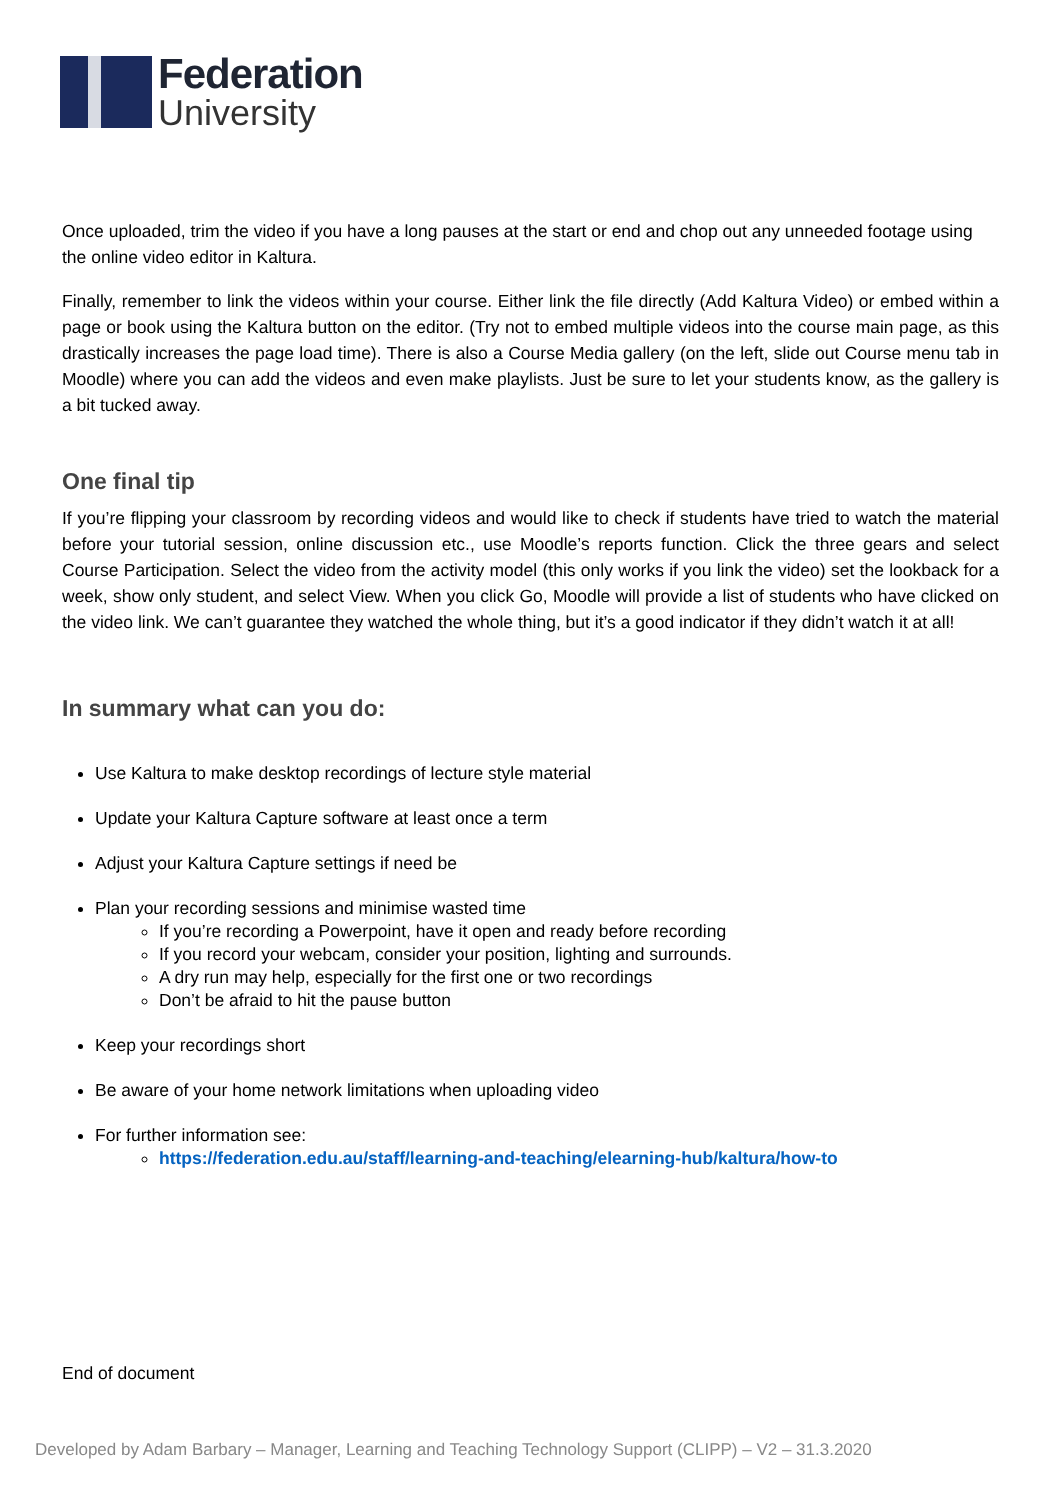Federation
University
Once uploaded, trim the video if you have a long pauses at the start or end and chop out any unneeded footage using the online video editor in Kaltura.
Finally, remember to link the videos within your course. Either link the file directly (Add Kaltura Video) or embed within a page or book using the Kaltura button on the editor. (Try not to embed multiple videos into the course main page, as this drastically increases the page load time). There is also a Course Media gallery (on the left, slide out Course menu tab in Moodle) where you can add the videos and even make playlists. Just be sure to let your students know, as the gallery is a bit tucked away.
One final tip
If you’re flipping your classroom by recording videos and would like to check if students have tried to watch the material before your tutorial session, online discussion etc., use Moodle’s reports function. Click the three gears and select Course Participation. Select the video from the activity model (this only works if you link the video) set the lookback for a week, show only student, and select View. When you click Go, Moodle will provide a list of students who have clicked on the video link. We can’t guarantee they watched the whole thing, but it’s a good indicator if they didn’t watch it at all!
In summary what can you do:
Use Kaltura to make desktop recordings of lecture style material
Update your Kaltura Capture software at least once a term
Adjust your Kaltura Capture settings if need be
Plan your recording sessions and minimise wasted time
If you’re recording a Powerpoint, have it open and ready before recording
If you record your webcam, consider your position, lighting and surrounds.
A dry run may help, especially for the first one or two recordings
Don’t be afraid to hit the pause button
Keep your recordings short
Be aware of your home network limitations when uploading video
For further information see:
https://federation.edu.au/staff/learning-and-teaching/elearning-hub/kaltura/how-to
End of document
Developed by Adam Barbary – Manager, Learning and Teaching Technology Support (CLIPP) – V2 – 31.3.2020